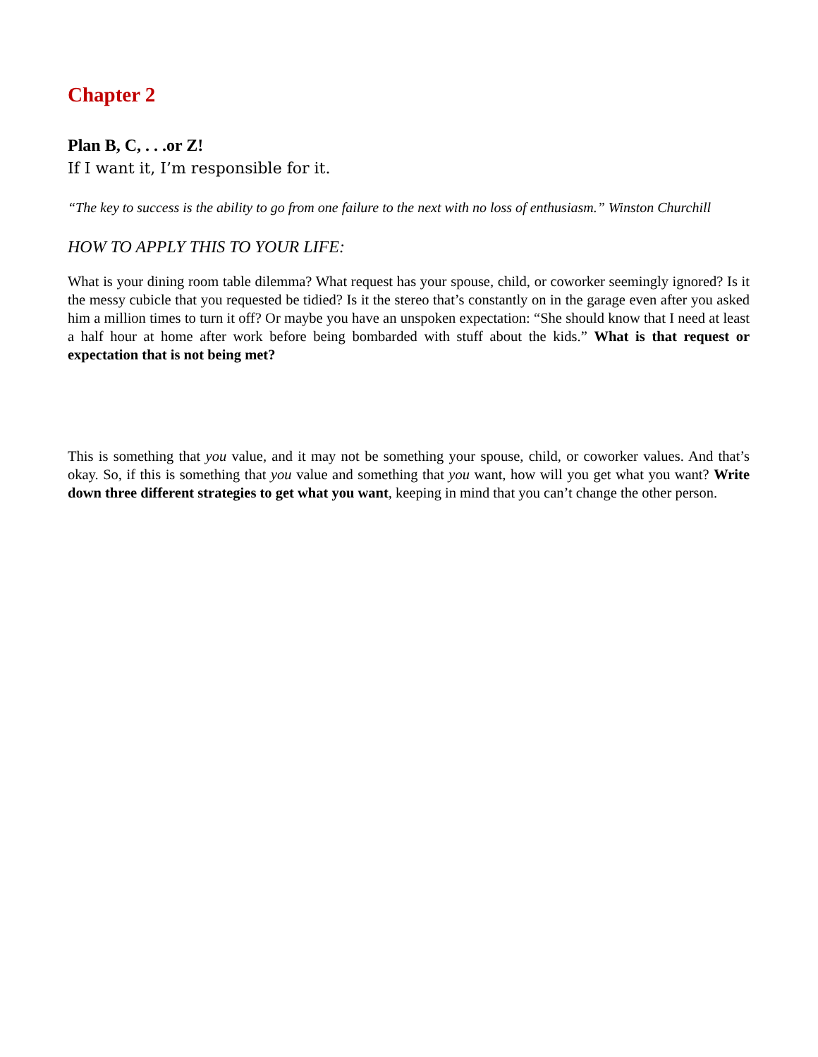Chapter 2
Plan B, C, . . .or Z!
If I want it, I’m responsible for it.
“The key to success is the ability to go from one failure to the next with no loss of enthusiasm.” Winston Churchill
HOW TO APPLY THIS TO YOUR LIFE:
What is your dining room table dilemma? What request has your spouse, child, or coworker seemingly ignored? Is it the messy cubicle that you requested be tidied? Is it the stereo that’s constantly on in the garage even after you asked him a million times to turn it off? Or maybe you have an unspoken expectation: “She should know that I need at least a half hour at home after work before being bombarded with stuff about the kids.” What is that request or expectation that is not being met?
This is something that you value, and it may not be something your spouse, child, or coworker values. And that’s okay. So, if this is something that you value and something that you want, how will you get what you want? Write down three different strategies to get what you want, keeping in mind that you can’t change the other person.